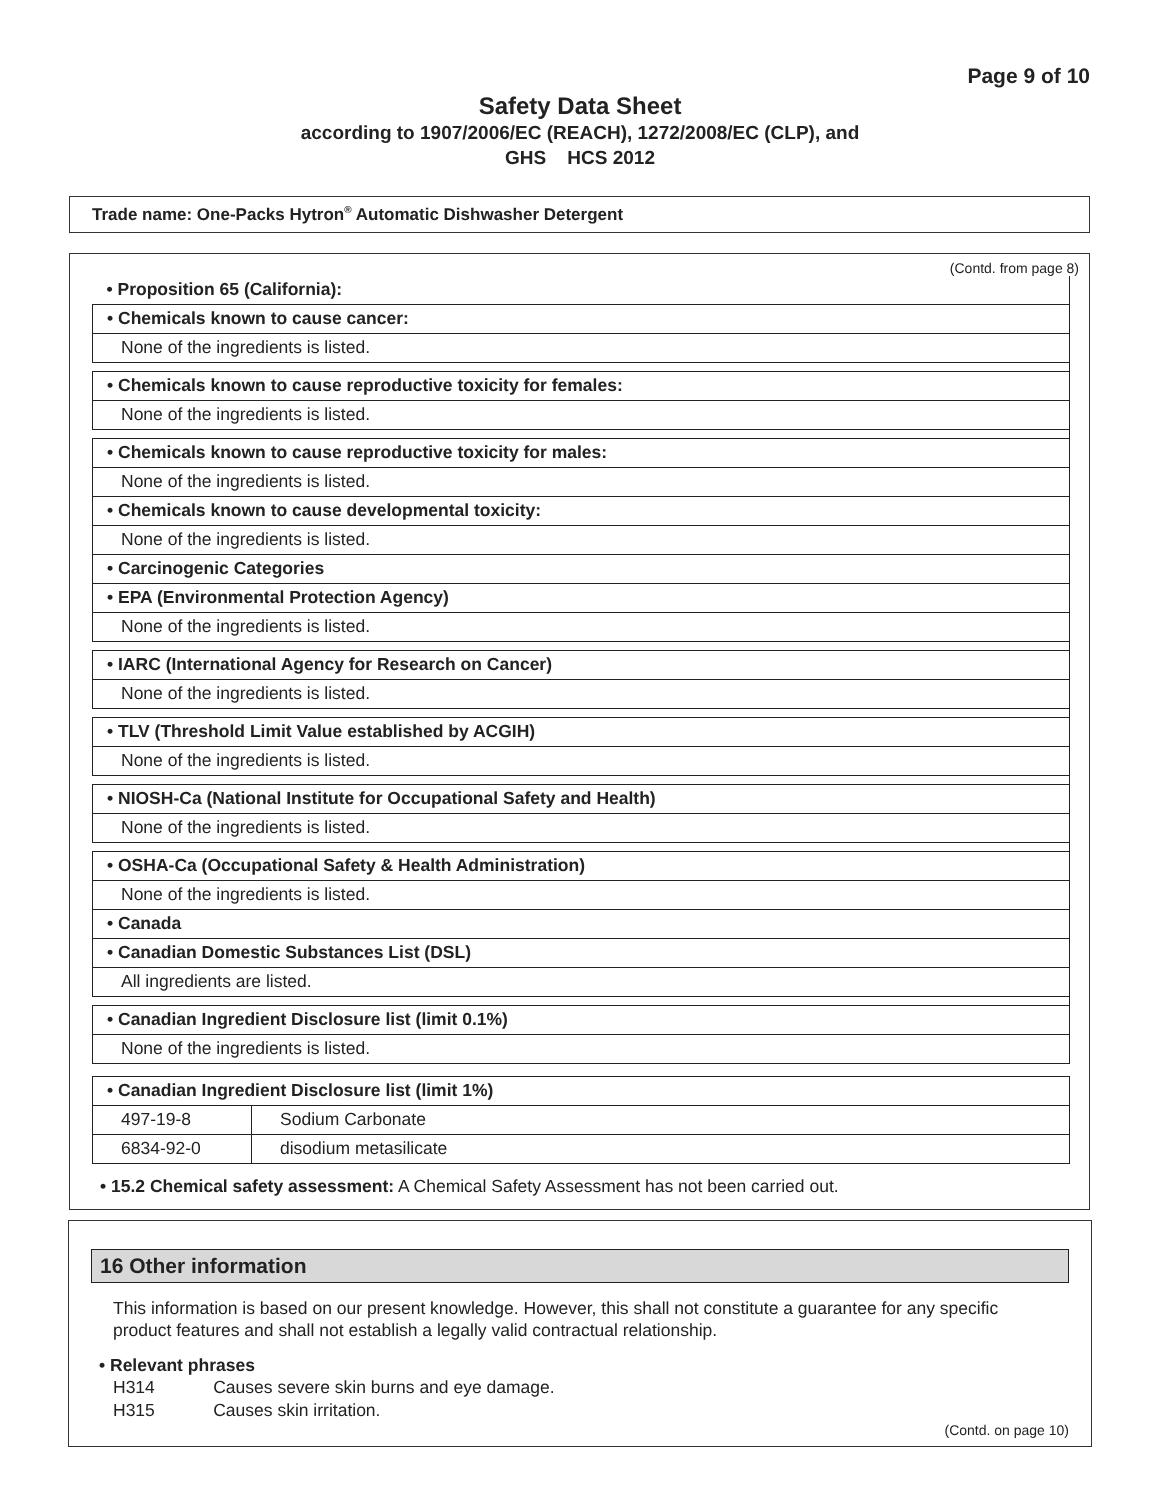Page 9 of 10
Safety Data Sheet
according to 1907/2006/EC (REACH), 1272/2008/EC (CLP), and
GHS HCS 2012
Trade name: One-Packs Hytron<sup>®</sup> Automatic Dishwasher Detergent
(Contd. from page 8)
| • Proposition 65 (California): |
| • Chemicals known to cause cancer: |
| None of the ingredients is listed. |
| • Chemicals known to cause reproductive toxicity for females: |
| None of the ingredients is listed. |
| • Chemicals known to cause reproductive toxicity for males: |
| None of the ingredients is listed. |
| • Chemicals known to cause developmental toxicity: |
| None of the ingredients is listed. |
| • Carcinogenic Categories |
| • EPA (Environmental Protection Agency) |
| None of the ingredients is listed. |
| • IARC (International Agency for Research on Cancer) |
| None of the ingredients is listed. |
| • TLV (Threshold Limit Value established by ACGIH) |
| None of the ingredients is listed. |
| • NIOSH-Ca (National Institute for Occupational Safety and Health) |
| None of the ingredients is listed. |
| • OSHA-Ca (Occupational Safety & Health Administration) |
| None of the ingredients is listed. |
| • Canada |
| • Canadian Domestic Substances List (DSL) |
| All ingredients are listed. |
| • Canadian Ingredient Disclosure list (limit 0.1%) |
| None of the ingredients is listed. |
| • Canadian Ingredient Disclosure list (limit 1%) | |
| 497-19-8 | Sodium Carbonate |
| 6834-92-0 | disodium metasilicate |
• 15.2 Chemical safety assessment: A Chemical Safety Assessment has not been carried out.
16 Other information
This information is based on our present knowledge. However, this shall not constitute a guarantee for any specific product features and shall not establish a legally valid contractual relationship.
• Relevant phrases
H314 Causes severe skin burns and eye damage.
H315 Causes skin irritation.
(Contd. on page 10)